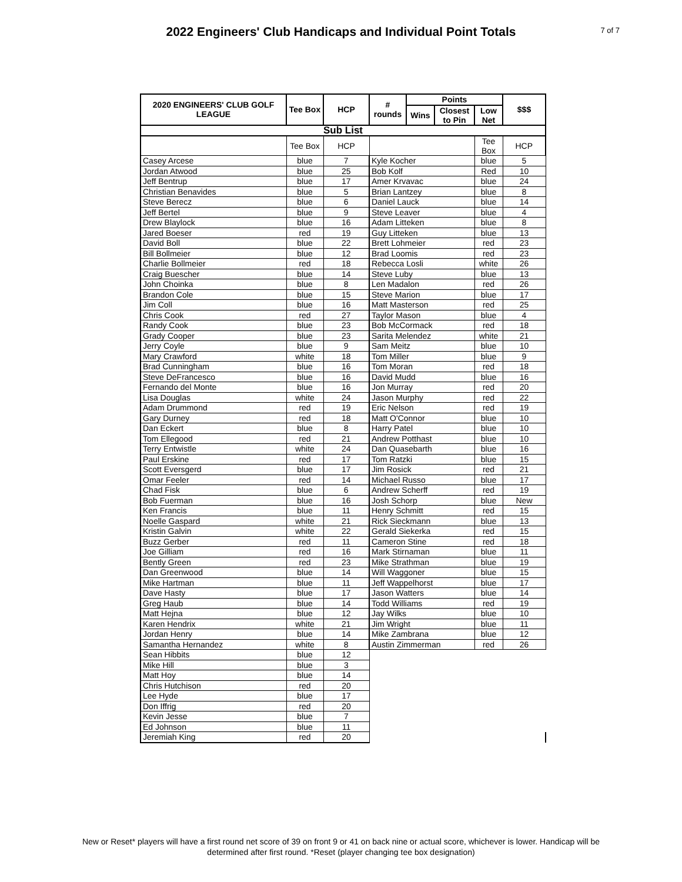2022 Engineers' Club Handicaps and Individual Point Totals
7 of 7
| 2020 ENGINEERS' CLUB GOLF LEAGUE | Tee Box | HCP | # rounds | Points | | | $$$ |
| --- | --- | --- | --- | --- | --- | --- | --- |
| | | | | Wins | Closest to Pin | Low Net | |
| Sub List | | | | | | | |
| | Tee Box | HCP | | | | Tee Box | HCP |
| Casey Arcese | blue | 7 | Kyle Kocher | | | blue | 5 |
| Jordan Atwood | blue | 25 | Bob Kolf | | | Red | 10 |
| Jeff Bentrup | blue | 17 | Amer Krvavac | | | blue | 24 |
| Christian Benavides | blue | 5 | Brian Lantzey | | | blue | 8 |
| Steve Berecz | blue | 6 | Daniel Lauck | | | blue | 14 |
| Jeff Bertel | blue | 9 | Steve Leaver | | | blue | 4 |
| Drew Blaylock | blue | 16 | Adam Litteken | | | blue | 8 |
| Jared Boeser | red | 19 | Guy Litteken | | | blue | 13 |
| David Boll | blue | 22 | Brett Lohmeier | | | red | 23 |
| Bill Bollmeier | blue | 12 | Brad Loomis | | | red | 23 |
| Charlie Bollmeier | red | 18 | Rebecca Losli | | | white | 26 |
| Craig Buescher | blue | 14 | Steve Luby | | | blue | 13 |
| John Choinka | blue | 8 | Len Madalon | | | red | 26 |
| Brandon Cole | blue | 15 | Steve Marion | | | blue | 17 |
| Jim Coll | blue | 16 | Matt Masterson | | | red | 25 |
| Chris Cook | red | 27 | Taylor Mason | | | blue | 4 |
| Randy Cook | blue | 23 | Bob McCormack | | | red | 18 |
| Grady Cooper | blue | 23 | Sarita Melendez | | | white | 21 |
| Jerry Coyle | blue | 9 | Sam Meitz | | | blue | 10 |
| Mary Crawford | white | 18 | Tom Miller | | | blue | 9 |
| Brad Cunningham | blue | 16 | Tom Moran | | | red | 18 |
| Steve DeFrancesco | blue | 16 | David Mudd | | | blue | 16 |
| Fernando del Monte | blue | 16 | Jon Murray | | | red | 20 |
| Lisa Douglas | white | 24 | Jason Murphy | | | red | 22 |
| Adam Drummond | red | 19 | Eric Nelson | | | red | 19 |
| Gary Durney | red | 18 | Matt O'Connor | | | blue | 10 |
| Dan Eckert | blue | 8 | Harry Patel | | | blue | 10 |
| Tom Ellegood | red | 21 | Andrew Potthast | | | blue | 10 |
| Terry Entwistle | white | 24 | Dan Quasebarth | | | blue | 16 |
| Paul Erskine | red | 17 | Tom Ratzki | | | blue | 15 |
| Scott Eversgerd | blue | 17 | Jim Rosick | | | red | 21 |
| Omar Feeler | red | 14 | Michael Russo | | | blue | 17 |
| Chad Fisk | blue | 6 | Andrew Scherff | | | red | 19 |
| Bob Fuerman | blue | 16 | Josh Schorp | | | blue | New |
| Ken Francis | blue | 11 | Henry Schmitt | | | red | 15 |
| Noelle Gaspard | white | 21 | Rick Sieckmann | | | blue | 13 |
| Kristin Galvin | white | 22 | Gerald Siekerka | | | red | 15 |
| Buzz Gerber | red | 11 | Cameron Stine | | | red | 18 |
| Joe Gilliam | red | 16 | Mark Stirnaman | | | blue | 11 |
| Bently Green | red | 23 | Mike Strathman | | | blue | 19 |
| Dan Greenwood | blue | 14 | Will Waggoner | | | blue | 15 |
| Mike Hartman | blue | 11 | Jeff Wappelhorst | | | blue | 17 |
| Dave Hasty | blue | 17 | Jason Watters | | | blue | 14 |
| Greg Haub | blue | 14 | Todd Williams | | | red | 19 |
| Matt Hejna | blue | 12 | Jay Wilks | | | blue | 10 |
| Karen Hendrix | white | 21 | Jim Wright | | | blue | 11 |
| Jordan Henry | blue | 14 | Mike Zambrana | | | blue | 12 |
| Samantha Hernandez | white | 8 | Austin Zimmerman | | | red | 26 |
| Sean Hibbits | blue | 12 | | | | | |
| Mike Hill | blue | 3 | | | | | |
| Matt Hoy | blue | 14 | | | | | |
| Chris Hutchison | red | 20 | | | | | |
| Lee Hyde | blue | 17 | | | | | |
| Don Iffrig | red | 20 | | | | | |
| Kevin Jesse | blue | 7 | | | | | |
| Ed Johnson | blue | 11 | | | | | |
| Jeremiah King | red | 20 | | | | | |
New or Reset* players will have a first round net score of 39 on front 9 or 41 on back nine or actual score, whichever is lower. Handicap will be
determined after first round. *Reset (player changing tee box designation)